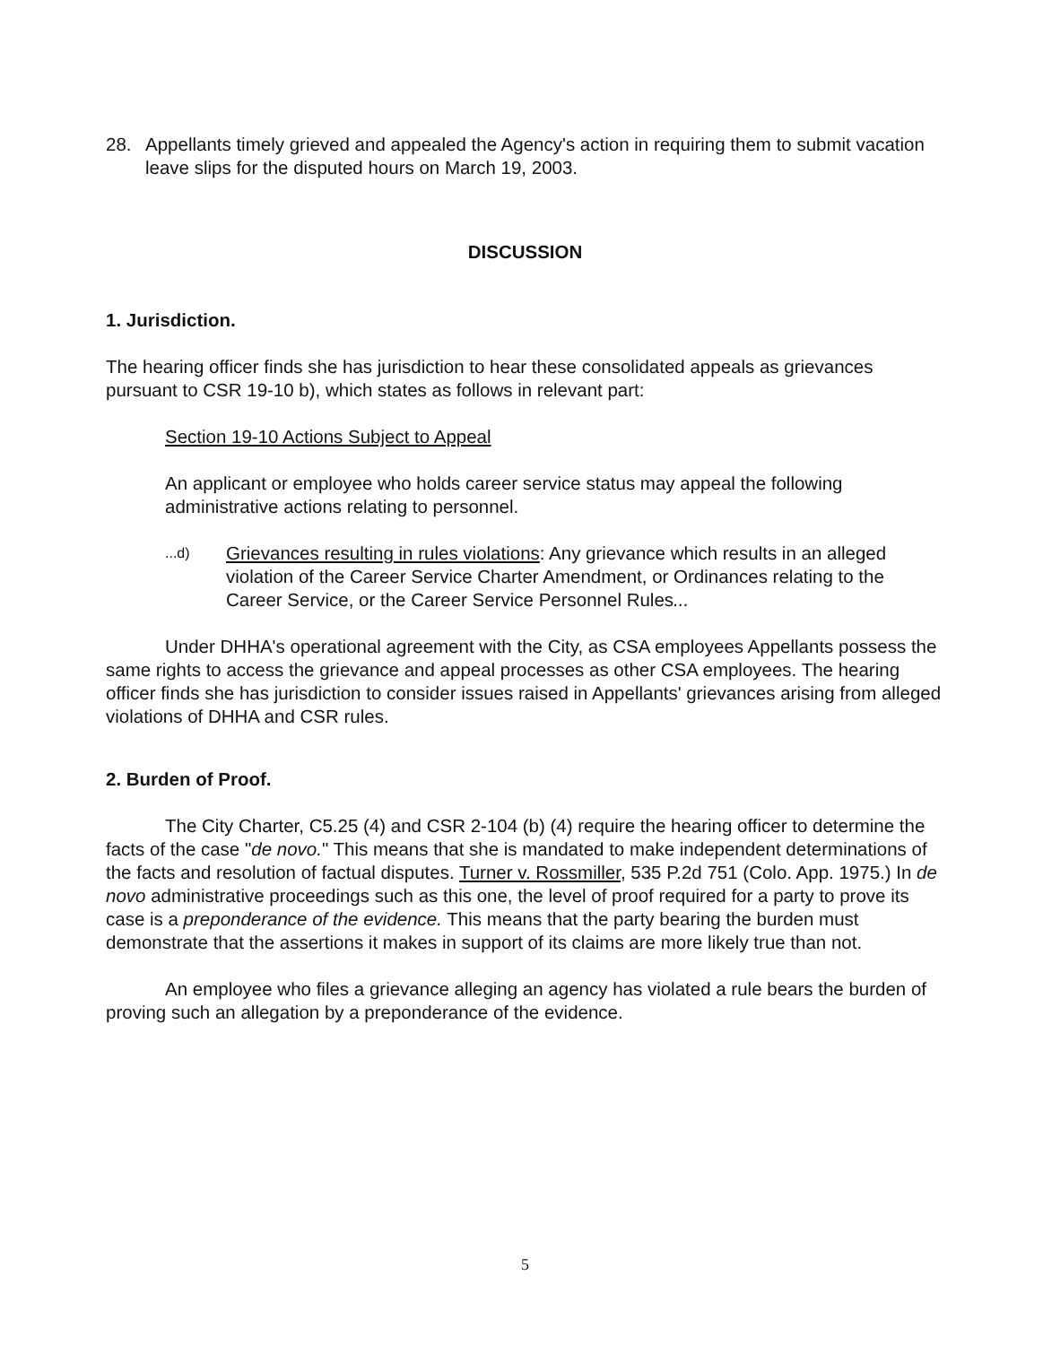28. Appellants timely grieved and appealed the Agency's action in requiring them to submit vacation leave slips for the disputed hours on March 19, 2003.
DISCUSSION
1. Jurisdiction.
The hearing officer finds she has jurisdiction to hear these consolidated appeals as grievances pursuant to CSR 19-10 b), which states as follows in relevant part:
Section 19-10 Actions Subject to Appeal
An applicant or employee who holds career service status may appeal the following administrative actions relating to personnel.
...d)
Grievances resulting in rules violations: Any grievance which results in an alleged violation of the Career Service Charter Amendment, or Ordinances relating to the Career Service, or the Career Service Personnel Rules...
Under DHHA's operational agreement with the City, as CSA employees Appellants possess the same rights to access the grievance and appeal processes as other CSA employees. The hearing officer finds she has jurisdiction to consider issues raised in Appellants' grievances arising from alleged violations of DHHA and CSR rules.
2. Burden of Proof.
The City Charter, C5.25 (4) and CSR 2-104 (b) (4) require the hearing officer to determine the facts of the case "de novo." This means that she is mandated to make independent determinations of the facts and resolution of factual disputes. Turner v. Rossmiller, 535 P.2d 751 (Colo. App. 1975.) In de novo administrative proceedings such as this one, the level of proof required for a party to prove its case is a preponderance of the evidence. This means that the party bearing the burden must demonstrate that the assertions it makes in support of its claims are more likely true than not.
An employee who files a grievance alleging an agency has violated a rule bears the burden of proving such an allegation by a preponderance of the evidence.
5